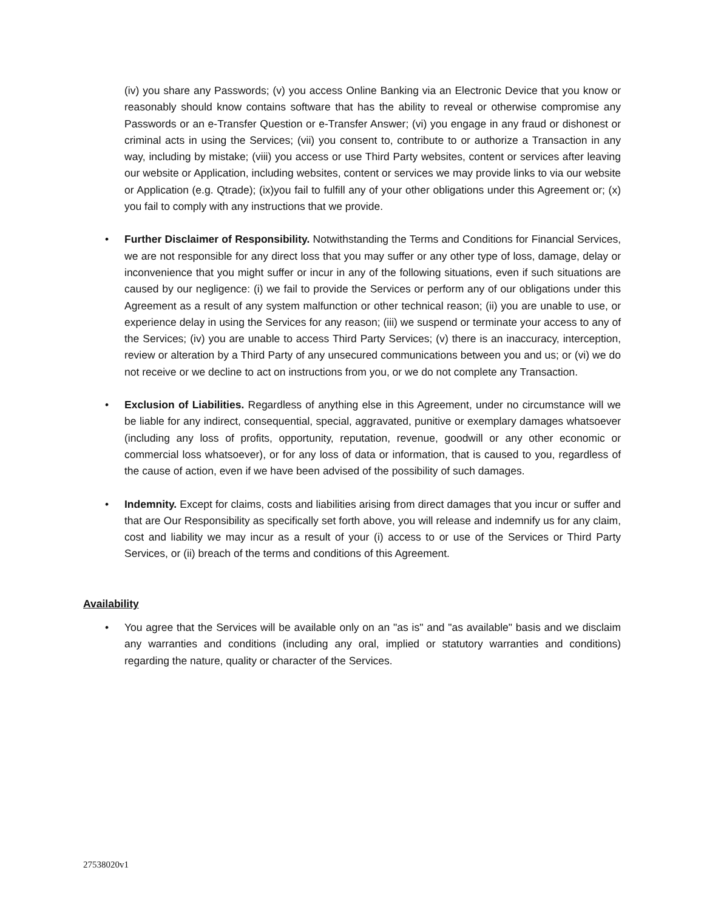(iv) you share any Passwords; (v) you access Online Banking via an Electronic Device that you know or reasonably should know contains software that has the ability to reveal or otherwise compromise any Passwords or an e-Transfer Question or e-Transfer Answer; (vi) you engage in any fraud or dishonest or criminal acts in using the Services; (vii) you consent to, contribute to or authorize a Transaction in any way, including by mistake; (viii) you access or use Third Party websites, content or services after leaving our website or Application, including websites, content or services we may provide links to via our website or Application (e.g. Qtrade); (ix)you fail to fulfill any of your other obligations under this Agreement or; (x) you fail to comply with any instructions that we provide.
• Further Disclaimer of Responsibility. Notwithstanding the Terms and Conditions for Financial Services, we are not responsible for any direct loss that you may suffer or any other type of loss, damage, delay or inconvenience that you might suffer or incur in any of the following situations, even if such situations are caused by our negligence: (i) we fail to provide the Services or perform any of our obligations under this Agreement as a result of any system malfunction or other technical reason; (ii) you are unable to use, or experience delay in using the Services for any reason; (iii) we suspend or terminate your access to any of the Services; (iv) you are unable to access Third Party Services; (v) there is an inaccuracy, interception, review or alteration by a Third Party of any unsecured communications between you and us; or (vi) we do not receive or we decline to act on instructions from you, or we do not complete any Transaction.
• Exclusion of Liabilities. Regardless of anything else in this Agreement, under no circumstance will we be liable for any indirect, consequential, special, aggravated, punitive or exemplary damages whatsoever (including any loss of profits, opportunity, reputation, revenue, goodwill or any other economic or commercial loss whatsoever), or for any loss of data or information, that is caused to you, regardless of the cause of action, even if we have been advised of the possibility of such damages.
• Indemnity. Except for claims, costs and liabilities arising from direct damages that you incur or suffer and that are Our Responsibility as specifically set forth above, you will release and indemnify us for any claim, cost and liability we may incur as a result of your (i) access to or use of the Services or Third Party Services, or (ii) breach of the terms and conditions of this Agreement.
Availability
• You agree that the Services will be available only on an "as is" and "as available" basis and we disclaim any warranties and conditions (including any oral, implied or statutory warranties and conditions) regarding the nature, quality or character of the Services.
27538020v1